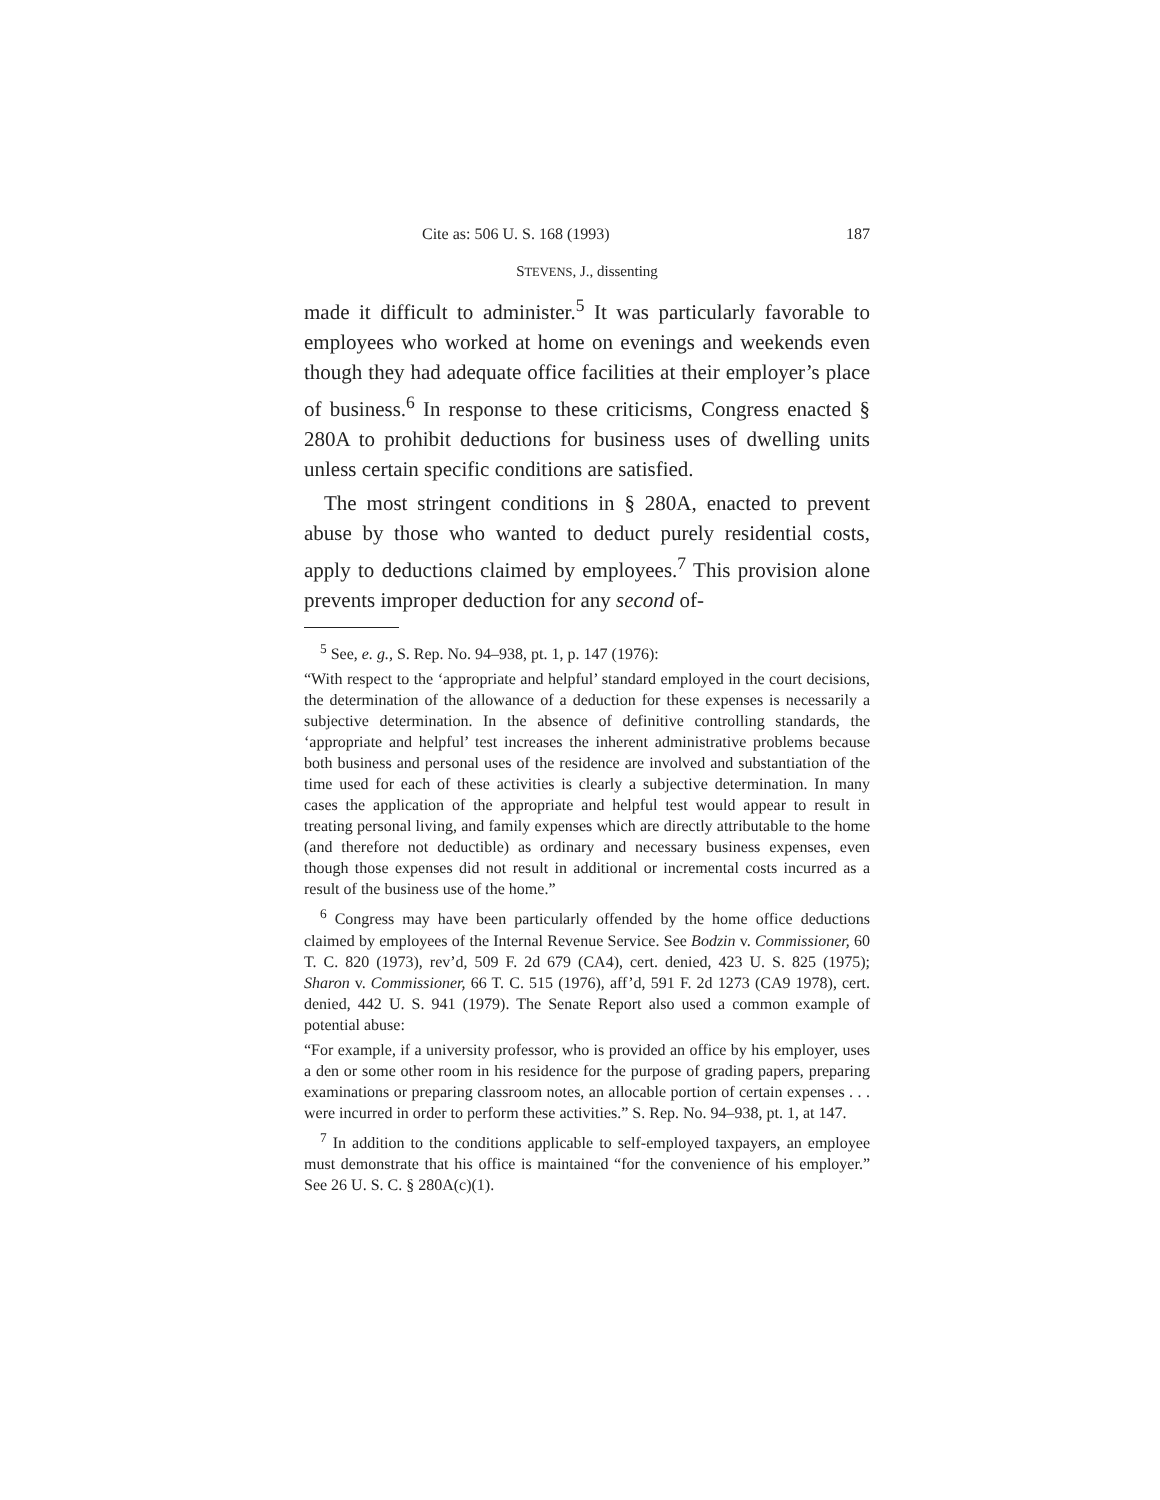Cite as: 506 U. S. 168 (1993) 187
STEVENS, J., dissenting
made it difficult to administer.<sup>5</sup> It was particularly favorable to employees who worked at home on evenings and weekends even though they had adequate office facilities at their employer’s place of business.<sup>6</sup> In response to these criticisms, Congress enacted § 280A to prohibit deductions for business uses of dwelling units unless certain specific conditions are satisfied.
The most stringent conditions in § 280A, enacted to prevent abuse by those who wanted to deduct purely residential costs, apply to deductions claimed by employees.<sup>7</sup> This provision alone prevents improper deduction for any second of-
<sup>5</sup> See, e. g., S. Rep. No. 94–938, pt. 1, p. 147 (1976):
“With respect to the ‘appropriate and helpful’ standard employed in the court decisions, the determination of the allowance of a deduction for these expenses is necessarily a subjective determination. In the absence of definitive controlling standards, the ‘appropriate and helpful’ test increases the inherent administrative problems because both business and personal uses of the residence are involved and substantiation of the time used for each of these activities is clearly a subjective determination. In many cases the application of the appropriate and helpful test would appear to result in treating personal living, and family expenses which are directly attributable to the home (and therefore not deductible) as ordinary and necessary business expenses, even though those expenses did not result in additional or incremental costs incurred as a result of the business use of the home.”
<sup>6</sup> Congress may have been particularly offended by the home office deductions claimed by employees of the Internal Revenue Service. See Bodzin v. Commissioner, 60 T. C. 820 (1973), rev’d, 509 F. 2d 679 (CA4), cert. denied, 423 U. S. 825 (1975); Sharon v. Commissioner, 66 T. C. 515 (1976), aff’d, 591 F. 2d 1273 (CA9 1978), cert. denied, 442 U. S. 941 (1979). The Senate Report also used a common example of potential abuse:
“For example, if a university professor, who is provided an office by his employer, uses a den or some other room in his residence for the purpose of grading papers, preparing examinations or preparing classroom notes, an allocable portion of certain expenses . . . were incurred in order to perform these activities.” S. Rep. No. 94–938, pt. 1, at 147.
<sup>7</sup> In addition to the conditions applicable to self-employed taxpayers, an employee must demonstrate that his office is maintained “for the convenience of his employer.” See 26 U. S. C. § 280A(c)(1).